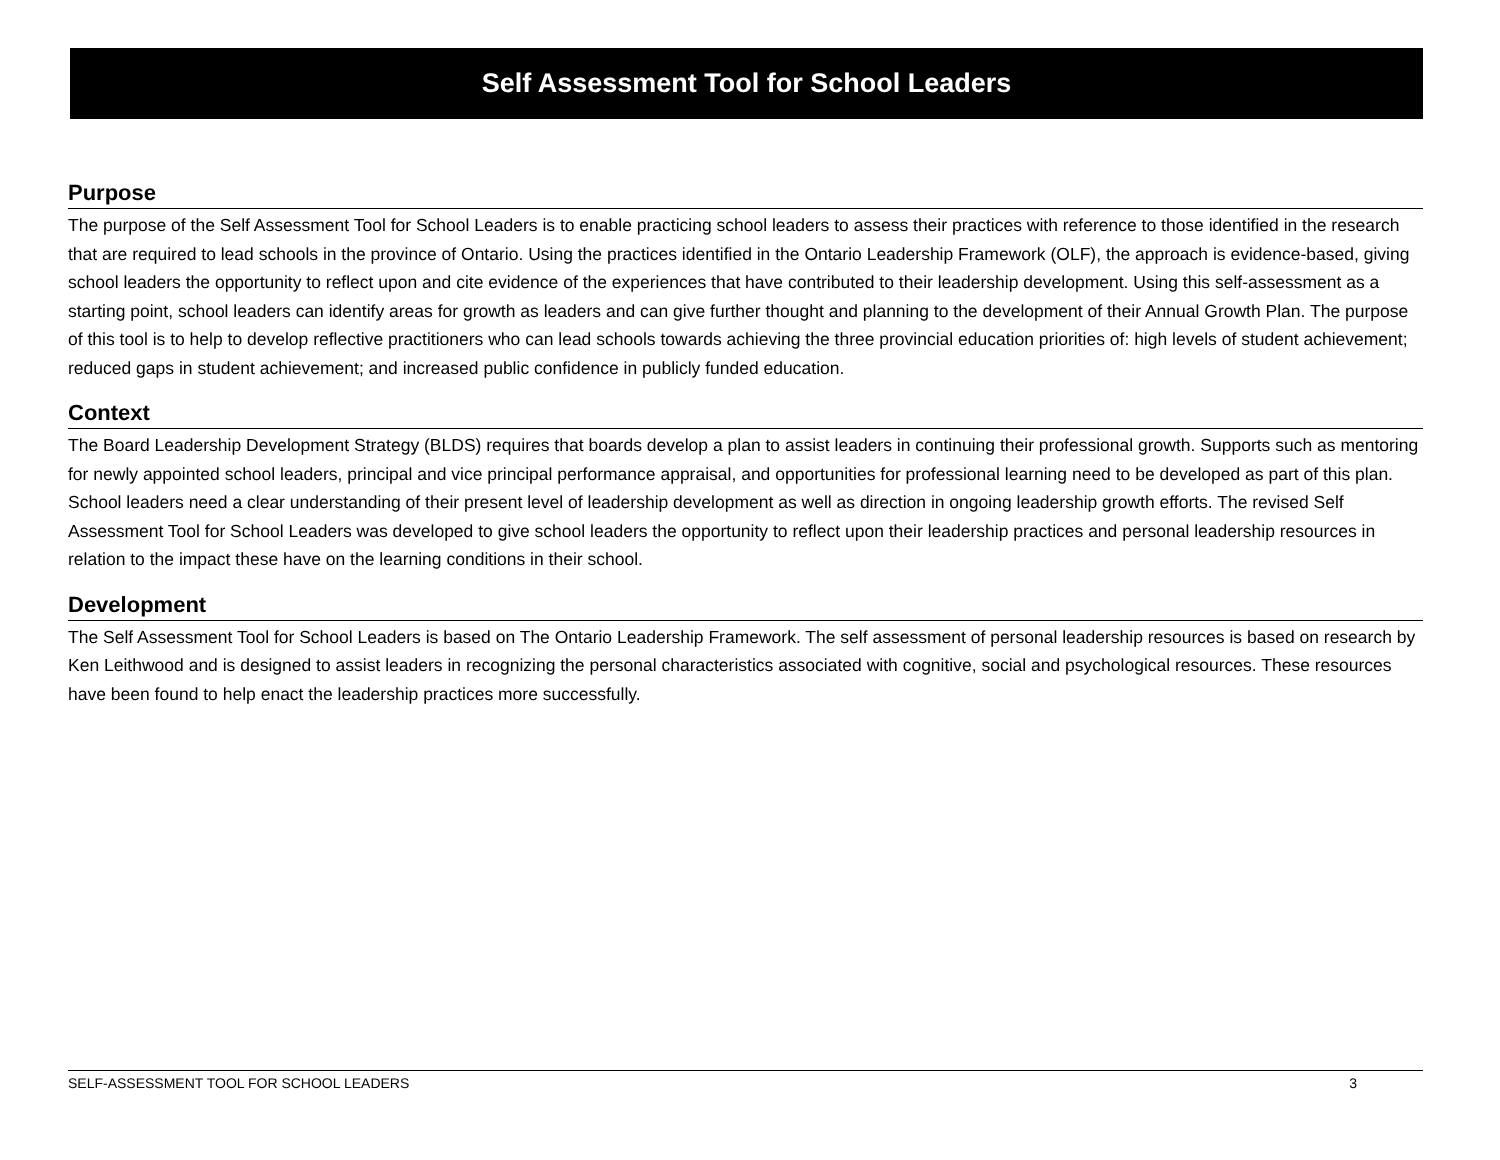Self Assessment Tool for School Leaders
Purpose
The purpose of the Self Assessment Tool for School Leaders is to enable practicing school leaders to assess their practices with reference to those identified in the research that are required to lead schools in the province of Ontario. Using the practices identified in the Ontario Leadership Framework (OLF), the approach is evidence-based, giving school leaders the opportunity to reflect upon and cite evidence of the experiences that have contributed to their leadership development. Using this self-assessment as a starting point, school leaders can identify areas for growth as leaders and can give further thought and planning to the development of their Annual Growth Plan. The purpose of this tool is to help to develop reflective practitioners who can lead schools towards achieving the three provincial education priorities of: high levels of student achievement; reduced gaps in student achievement; and increased public confidence in publicly funded education.
Context
The Board Leadership Development Strategy (BLDS) requires that boards develop a plan to assist leaders in continuing their professional growth. Supports such as mentoring for newly appointed school leaders, principal and vice principal performance appraisal, and opportunities for professional learning need to be developed as part of this plan. School leaders need a clear understanding of their present level of leadership development as well as direction in ongoing leadership growth efforts. The revised Self Assessment Tool for School Leaders was developed to give school leaders the opportunity to reflect upon their leadership practices and personal leadership resources in relation to the impact these have on the learning conditions in their school.
Development
The Self Assessment Tool for School Leaders is based on The Ontario Leadership Framework. The self assessment of personal leadership resources is based on research by Ken Leithwood and is designed to assist leaders in recognizing the personal characteristics associated with cognitive, social and psychological resources. These resources have been found to help enact the leadership practices more successfully.
SELF-ASSESSMENT TOOL FOR SCHOOL LEADERS 3